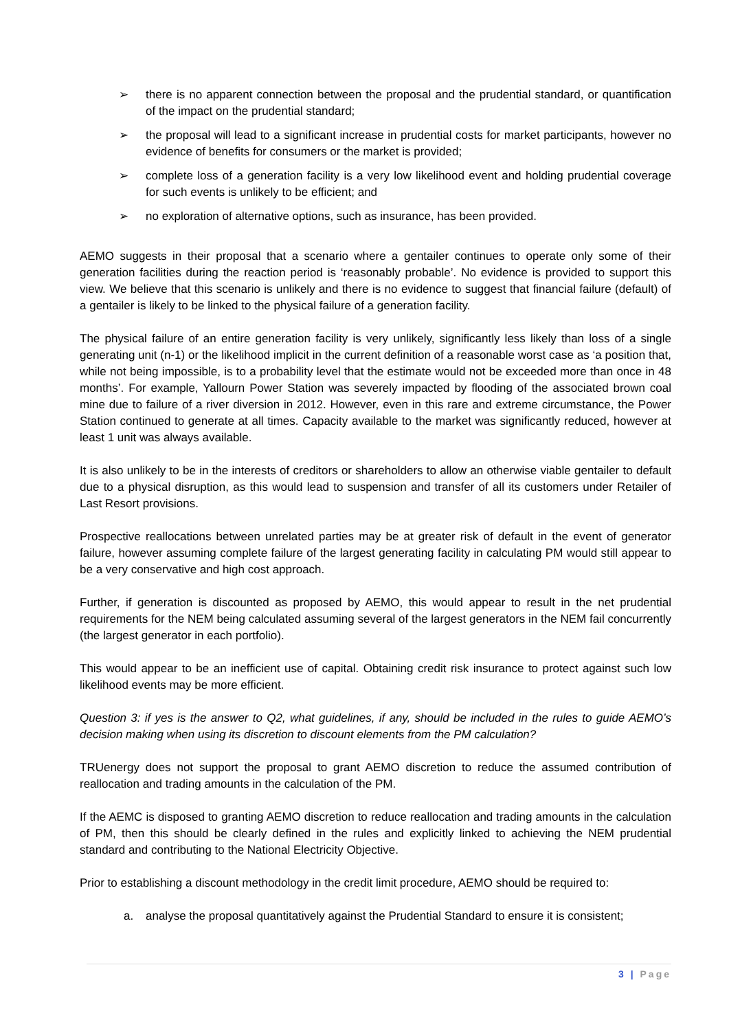➢ there is no apparent connection between the proposal and the prudential standard, or quantification of the impact on the prudential standard;
➢ the proposal will lead to a significant increase in prudential costs for market participants, however no evidence of benefits for consumers or the market is provided;
➢ complete loss of a generation facility is a very low likelihood event and holding prudential coverage for such events is unlikely to be efficient; and
➢ no exploration of alternative options, such as insurance, has been provided.
AEMO suggests in their proposal that a scenario where a gentailer continues to operate only some of their generation facilities during the reaction period is ‘reasonably probable’. No evidence is provided to support this view. We believe that this scenario is unlikely and there is no evidence to suggest that financial failure (default) of a gentailer is likely to be linked to the physical failure of a generation facility.
The physical failure of an entire generation facility is very unlikely, significantly less likely than loss of a single generating unit (n-1) or the likelihood implicit in the current definition of a reasonable worst case as ‘a position that, while not being impossible, is to a probability level that the estimate would not be exceeded more than once in 48 months’. For example, Yallourn Power Station was severely impacted by flooding of the associated brown coal mine due to failure of a river diversion in 2012. However, even in this rare and extreme circumstance, the Power Station continued to generate at all times. Capacity available to the market was significantly reduced, however at least 1 unit was always available.
It is also unlikely to be in the interests of creditors or shareholders to allow an otherwise viable gentailer to default due to a physical disruption, as this would lead to suspension and transfer of all its customers under Retailer of Last Resort provisions.
Prospective reallocations between unrelated parties may be at greater risk of default in the event of generator failure, however assuming complete failure of the largest generating facility in calculating PM would still appear to be a very conservative and high cost approach.
Further, if generation is discounted as proposed by AEMO, this would appear to result in the net prudential requirements for the NEM being calculated assuming several of the largest generators in the NEM fail concurrently (the largest generator in each portfolio).
This would appear to be an inefficient use of capital. Obtaining credit risk insurance to protect against such low likelihood events may be more efficient.
Question 3: if yes is the answer to Q2, what guidelines, if any, should be included in the rules to guide AEMO’s decision making when using its discretion to discount elements from the PM calculation?
TRUenergy does not support the proposal to grant AEMO discretion to reduce the assumed contribution of reallocation and trading amounts in the calculation of the PM.
If the AEMC is disposed to granting AEMO discretion to reduce reallocation and trading amounts in the calculation of PM, then this should be clearly defined in the rules and explicitly linked to achieving the NEM prudential standard and contributing to the National Electricity Objective.
Prior to establishing a discount methodology in the credit limit procedure, AEMO should be required to:
a. analyse the proposal quantitatively against the Prudential Standard to ensure it is consistent;
3 | Page